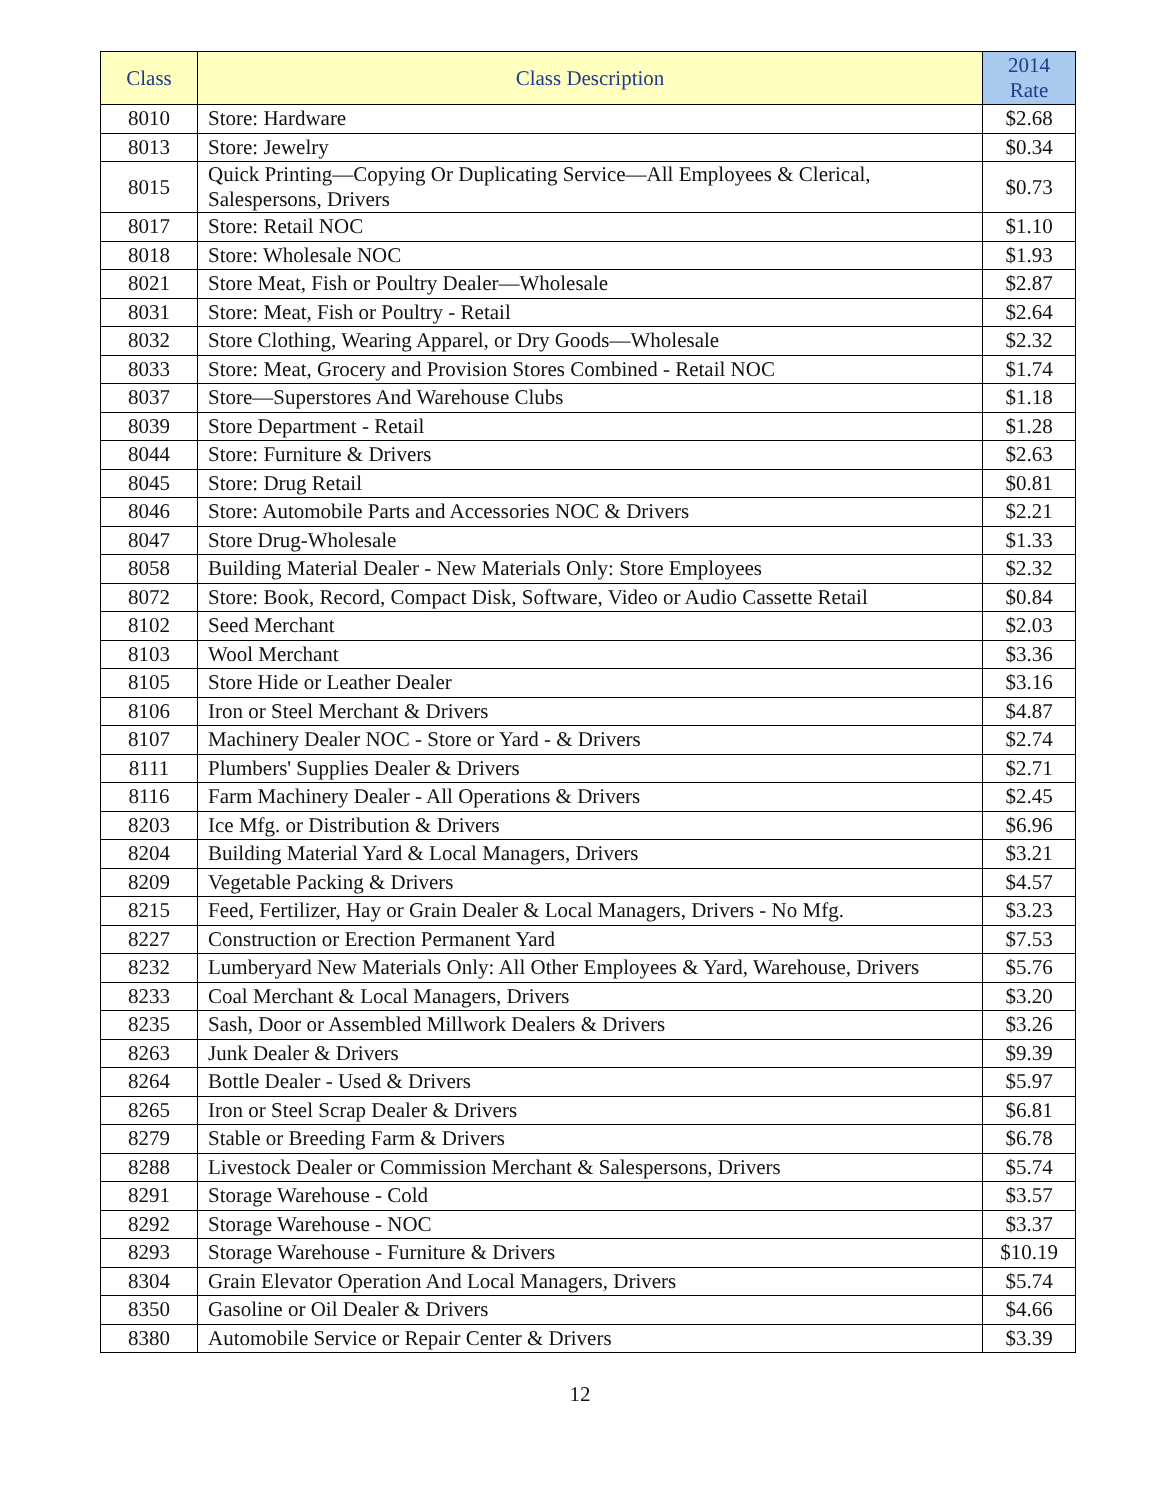| Class | Class Description | 2014 Rate |
| --- | --- | --- |
| 8010 | Store: Hardware | $2.68 |
| 8013 | Store: Jewelry | $0.34 |
| 8015 | Quick Printing—Copying Or Duplicating Service—All Employees & Clerical, Salespersons, Drivers | $0.73 |
| 8017 | Store: Retail NOC | $1.10 |
| 8018 | Store: Wholesale NOC | $1.93 |
| 8021 | Store Meat, Fish or Poultry Dealer—Wholesale | $2.87 |
| 8031 | Store: Meat, Fish or Poultry - Retail | $2.64 |
| 8032 | Store Clothing, Wearing Apparel, or Dry Goods—Wholesale | $2.32 |
| 8033 | Store: Meat, Grocery and Provision Stores Combined - Retail NOC | $1.74 |
| 8037 | Store—Superstores And Warehouse Clubs | $1.18 |
| 8039 | Store Department - Retail | $1.28 |
| 8044 | Store: Furniture & Drivers | $2.63 |
| 8045 | Store: Drug Retail | $0.81 |
| 8046 | Store: Automobile Parts and Accessories NOC & Drivers | $2.21 |
| 8047 | Store Drug-Wholesale | $1.33 |
| 8058 | Building Material Dealer - New Materials Only: Store Employees | $2.32 |
| 8072 | Store: Book, Record, Compact Disk, Software, Video or Audio Cassette Retail | $0.84 |
| 8102 | Seed Merchant | $2.03 |
| 8103 | Wool Merchant | $3.36 |
| 8105 | Store Hide or Leather Dealer | $3.16 |
| 8106 | Iron or Steel Merchant & Drivers | $4.87 |
| 8107 | Machinery Dealer NOC - Store or Yard - & Drivers | $2.74 |
| 8111 | Plumbers' Supplies Dealer & Drivers | $2.71 |
| 8116 | Farm Machinery Dealer - All Operations & Drivers | $2.45 |
| 8203 | Ice Mfg. or Distribution & Drivers | $6.96 |
| 8204 | Building Material Yard & Local Managers, Drivers | $3.21 |
| 8209 | Vegetable Packing & Drivers | $4.57 |
| 8215 | Feed, Fertilizer, Hay or Grain Dealer & Local Managers, Drivers - No Mfg. | $3.23 |
| 8227 | Construction or Erection Permanent Yard | $7.53 |
| 8232 | Lumberyard New Materials Only: All Other Employees & Yard, Warehouse, Drivers | $5.76 |
| 8233 | Coal Merchant & Local Managers, Drivers | $3.20 |
| 8235 | Sash, Door or Assembled Millwork Dealers & Drivers | $3.26 |
| 8263 | Junk Dealer & Drivers | $9.39 |
| 8264 | Bottle Dealer - Used & Drivers | $5.97 |
| 8265 | Iron or Steel Scrap Dealer & Drivers | $6.81 |
| 8279 | Stable or Breeding Farm & Drivers | $6.78 |
| 8288 | Livestock Dealer or Commission Merchant & Salespersons, Drivers | $5.74 |
| 8291 | Storage Warehouse - Cold | $3.57 |
| 8292 | Storage Warehouse - NOC | $3.37 |
| 8293 | Storage Warehouse - Furniture & Drivers | $10.19 |
| 8304 | Grain Elevator Operation And Local Managers, Drivers | $5.74 |
| 8350 | Gasoline or Oil Dealer & Drivers | $4.66 |
| 8380 | Automobile Service or Repair Center & Drivers | $3.39 |
12